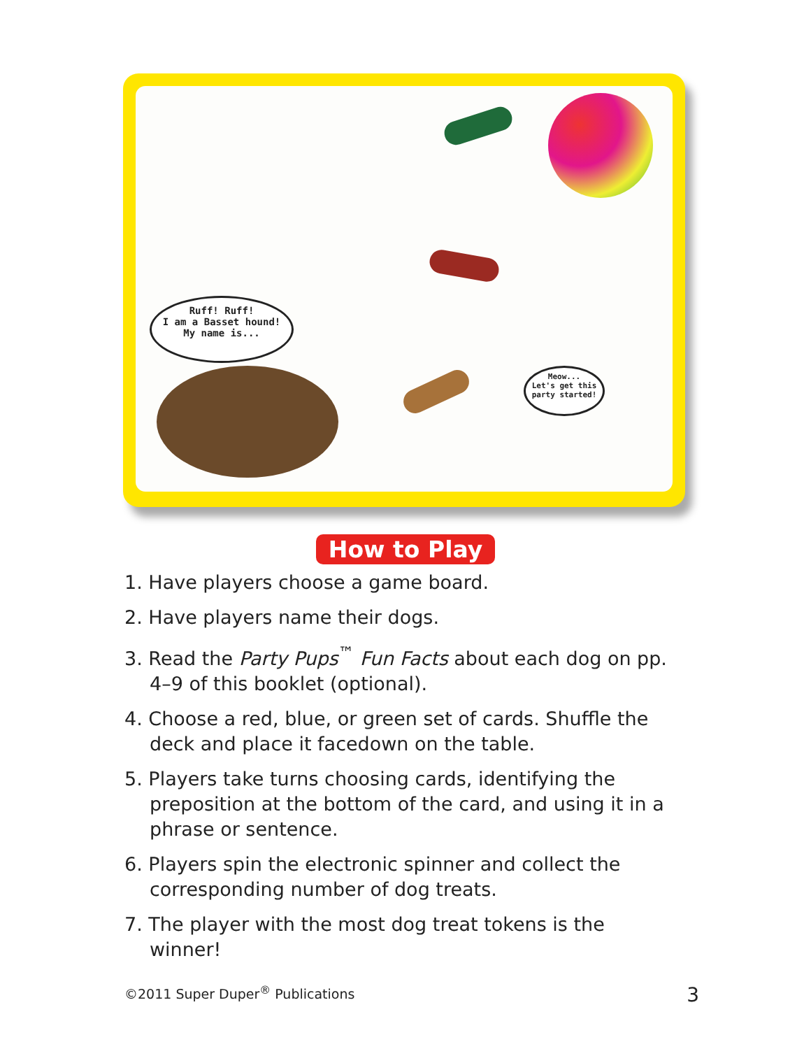Ruff! Ruff!
I am a Basset hound!
My name is...
Meow...
Let's get this
party started!
How to Play
1. Have players choose a game board.
2. Have players name their dogs.
3. Read the Party Pups<sup>™</sup> Fun Facts about each dog on pp. 4–9 of this booklet (optional).
4. Choose a red, blue, or green set of cards. Shuffle the deck and place it facedown on the table.
5. Players take turns choosing cards, identifying the preposition at the bottom of the card, and using it in a phrase or sentence.
6. Players spin the electronic spinner and collect the corresponding number of dog treats.
7. The player with the most dog treat tokens is the winner!
©2011 Super Duper<sup>®</sup> Publications 3